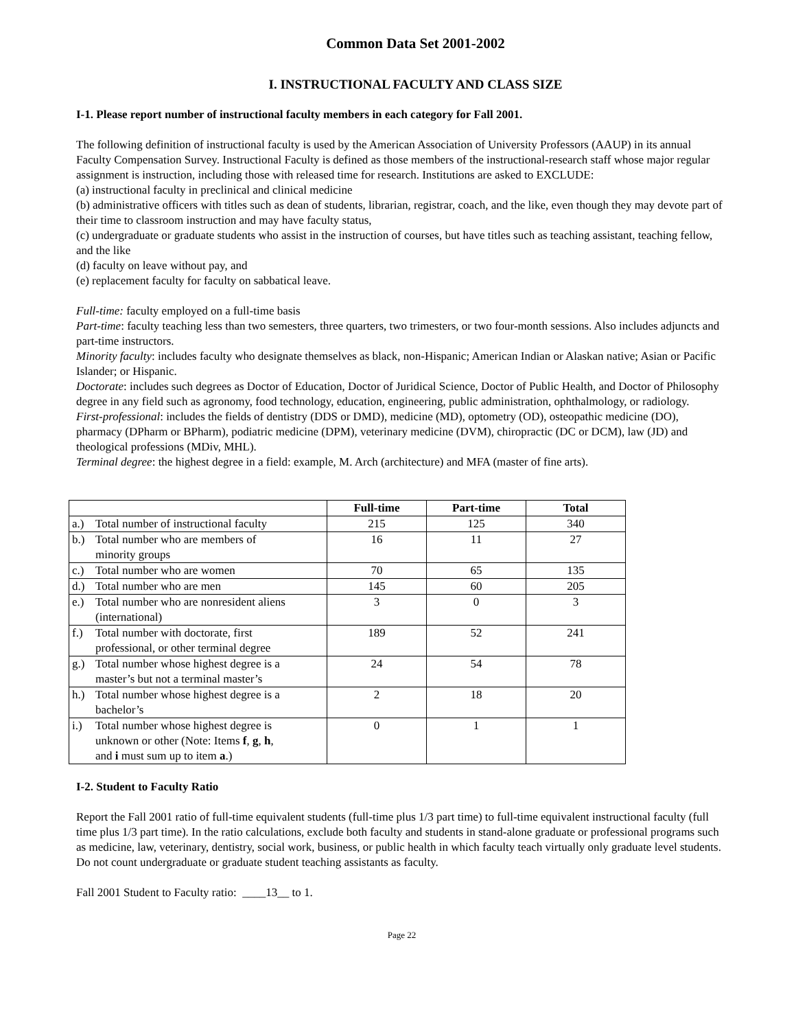Common Data Set 2001-2002
I. INSTRUCTIONAL FACULTY AND CLASS SIZE
I-1. Please report number of instructional faculty members in each category for Fall 2001.
The following definition of instructional faculty is used by the American Association of University Professors (AAUP) in its annual Faculty Compensation Survey. Instructional Faculty is defined as those members of the instructional-research staff whose major regular assignment is instruction, including those with released time for research. Institutions are asked to EXCLUDE:
(a) instructional faculty in preclinical and clinical medicine
(b) administrative officers with titles such as dean of students, librarian, registrar, coach, and the like, even though they may devote part of their time to classroom instruction and may have faculty status,
(c) undergraduate or graduate students who assist in the instruction of courses, but have titles such as teaching assistant, teaching fellow, and the like
(d) faculty on leave without pay, and
(e) replacement faculty for faculty on sabbatical leave.
Full-time: faculty employed on a full-time basis
Part-time: faculty teaching less than two semesters, three quarters, two trimesters, or two four-month sessions. Also includes adjuncts and part-time instructors.
Minority faculty: includes faculty who designate themselves as black, non-Hispanic; American Indian or Alaskan native; Asian or Pacific Islander; or Hispanic.
Doctorate: includes such degrees as Doctor of Education, Doctor of Juridical Science, Doctor of Public Health, and Doctor of Philosophy degree in any field such as agronomy, food technology, education, engineering, public administration, ophthalmology, or radiology.
First-professional: includes the fields of dentistry (DDS or DMD), medicine (MD), optometry (OD), osteopathic medicine (DO), pharmacy (DPharm or BPharm), podiatric medicine (DPM), veterinary medicine (DVM), chiropractic (DC or DCM), law (JD) and theological professions (MDiv, MHL).
Terminal degree: the highest degree in a field: example, M. Arch (architecture) and MFA (master of fine arts).
| | Full-time | Part-time | Total |
| --- | --- | --- | --- |
| a.) Total number of instructional faculty | 215 | 125 | 340 |
| b.) Total number who are members of minority groups | 16 | 11 | 27 |
| c.) Total number who are women | 70 | 65 | 135 |
| d.) Total number who are men | 145 | 60 | 205 |
| e.) Total number who are nonresident aliens (international) | 3 | 0 | 3 |
| f.) Total number with doctorate, first professional, or other terminal degree | 189 | 52 | 241 |
| g.) Total number whose highest degree is a master’s but not a terminal master’s | 24 | 54 | 78 |
| h.) Total number whose highest degree is a bachelor’s | 2 | 18 | 20 |
| i.) Total number whose highest degree is unknown or other (Note: Items f , g , h , and i must sum up to item a .) | 0 | 1 | 1 |
I-2. Student to Faculty Ratio
Report the Fall 2001 ratio of full-time equivalent students (full-time plus 1/3 part time) to full-time equivalent instructional faculty (full time plus 1/3 part time). In the ratio calculations, exclude both faculty and students in stand-alone graduate or professional programs such as medicine, law, veterinary, dentistry, social work, business, or public health in which faculty teach virtually only graduate level students. Do not count undergraduate or graduate student teaching assistants as faculty.
Fall 2001 Student to Faculty ratio: ____13__ to 1.
Page 22